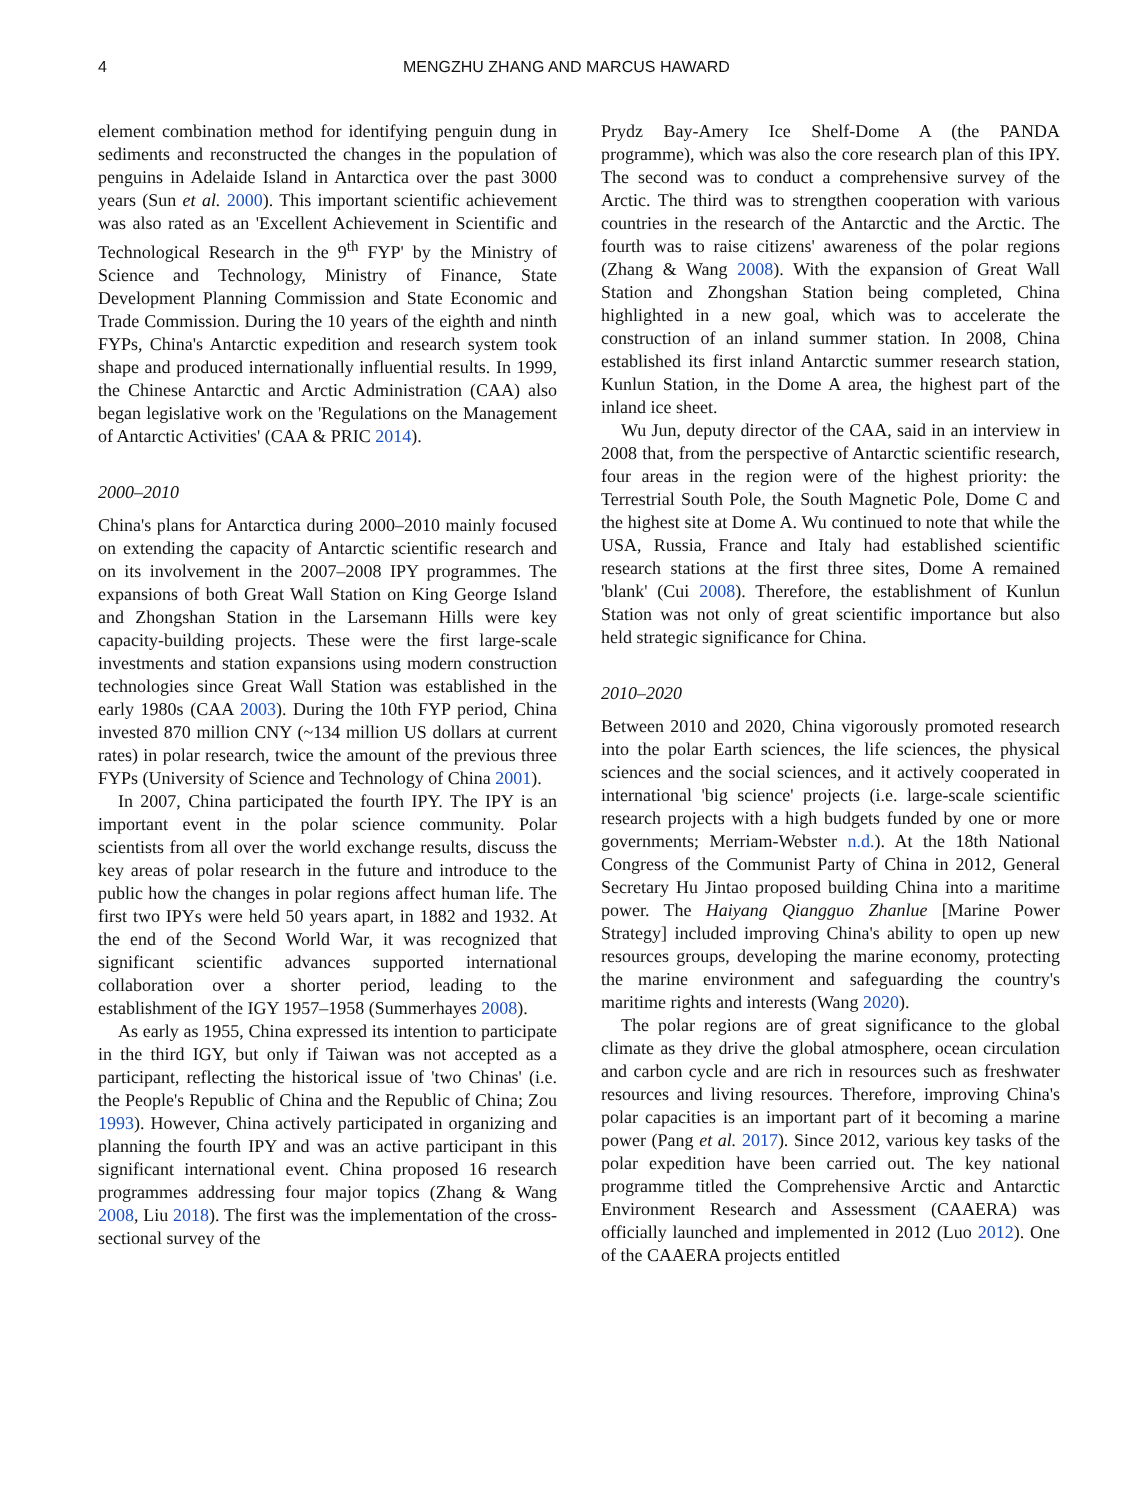4 MENGZHU ZHANG AND MARCUS HAWARD
element combination method for identifying penguin dung in sediments and reconstructed the changes in the population of penguins in Adelaide Island in Antarctica over the past 3000 years (Sun et al. 2000). This important scientific achievement was also rated as an 'Excellent Achievement in Scientific and Technological Research in the 9<sup>th</sup> FYP' by the Ministry of Science and Technology, Ministry of Finance, State Development Planning Commission and State Economic and Trade Commission. During the 10 years of the eighth and ninth FYPs, China's Antarctic expedition and research system took shape and produced internationally influential results. In 1999, the Chinese Antarctic and Arctic Administration (CAA) also began legislative work on the 'Regulations on the Management of Antarctic Activities' (CAA & PRIC 2014).
2000–2010
China's plans for Antarctica during 2000–2010 mainly focused on extending the capacity of Antarctic scientific research and on its involvement in the 2007–2008 IPY programmes. The expansions of both Great Wall Station on King George Island and Zhongshan Station in the Larsemann Hills were key capacity-building projects. These were the first large-scale investments and station expansions using modern construction technologies since Great Wall Station was established in the early 1980s (CAA 2003). During the 10th FYP period, China invested 870 million CNY (~134 million US dollars at current rates) in polar research, twice the amount of the previous three FYPs (University of Science and Technology of China 2001).
In 2007, China participated the fourth IPY. The IPY is an important event in the polar science community. Polar scientists from all over the world exchange results, discuss the key areas of polar research in the future and introduce to the public how the changes in polar regions affect human life. The first two IPYs were held 50 years apart, in 1882 and 1932. At the end of the Second World War, it was recognized that significant scientific advances supported international collaboration over a shorter period, leading to the establishment of the IGY 1957–1958 (Summerhayes 2008).
As early as 1955, China expressed its intention to participate in the third IGY, but only if Taiwan was not accepted as a participant, reflecting the historical issue of 'two Chinas' (i.e. the People's Republic of China and the Republic of China; Zou 1993). However, China actively participated in organizing and planning the fourth IPY and was an active participant in this significant international event. China proposed 16 research programmes addressing four major topics (Zhang & Wang 2008, Liu 2018). The first was the implementation of the cross-sectional survey of the
Prydz Bay-Amery Ice Shelf-Dome A (the PANDA programme), which was also the core research plan of this IPY. The second was to conduct a comprehensive survey of the Arctic. The third was to strengthen cooperation with various countries in the research of the Antarctic and the Arctic. The fourth was to raise citizens' awareness of the polar regions (Zhang & Wang 2008). With the expansion of Great Wall Station and Zhongshan Station being completed, China highlighted in a new goal, which was to accelerate the construction of an inland summer station. In 2008, China established its first inland Antarctic summer research station, Kunlun Station, in the Dome A area, the highest part of the inland ice sheet.
Wu Jun, deputy director of the CAA, said in an interview in 2008 that, from the perspective of Antarctic scientific research, four areas in the region were of the highest priority: the Terrestrial South Pole, the South Magnetic Pole, Dome C and the highest site at Dome A. Wu continued to note that while the USA, Russia, France and Italy had established scientific research stations at the first three sites, Dome A remained 'blank' (Cui 2008). Therefore, the establishment of Kunlun Station was not only of great scientific importance but also held strategic significance for China.
2010–2020
Between 2010 and 2020, China vigorously promoted research into the polar Earth sciences, the life sciences, the physical sciences and the social sciences, and it actively cooperated in international 'big science' projects (i.e. large-scale scientific research projects with a high budgets funded by one or more governments; Merriam-Webster n.d.). At the 18th National Congress of the Communist Party of China in 2012, General Secretary Hu Jintao proposed building China into a maritime power. The Haiyang Qiangguo Zhanlue [Marine Power Strategy] included improving China's ability to open up new resources groups, developing the marine economy, protecting the marine environment and safeguarding the country's maritime rights and interests (Wang 2020).
The polar regions are of great significance to the global climate as they drive the global atmosphere, ocean circulation and carbon cycle and are rich in resources such as freshwater resources and living resources. Therefore, improving China's polar capacities is an important part of it becoming a marine power (Pang et al. 2017). Since 2012, various key tasks of the polar expedition have been carried out. The key national programme titled the Comprehensive Arctic and Antarctic Environment Research and Assessment (CAAERA) was officially launched and implemented in 2012 (Luo 2012). One of the CAAERA projects entitled